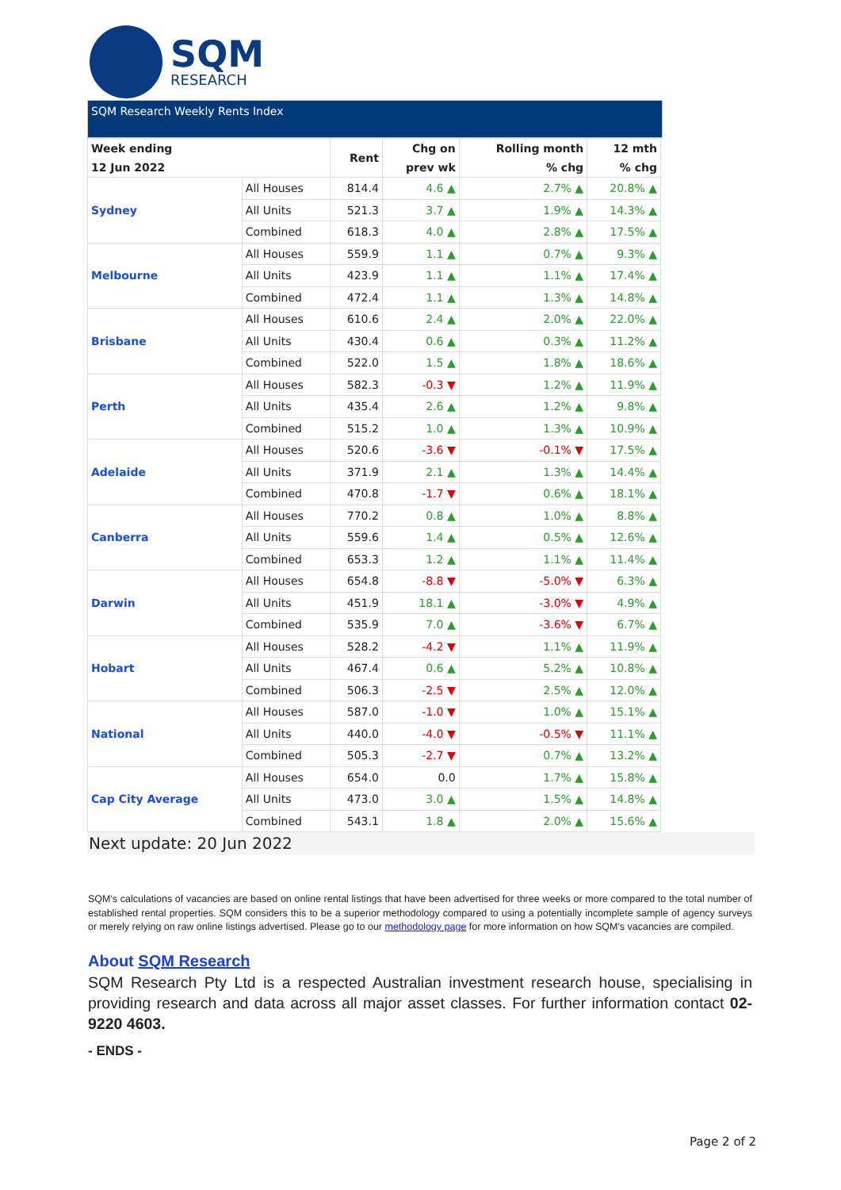SQM
RESEARCH
SQM Research Weekly Rents Index
| Week ending 12 Jun 2022 | | Rent | Chg on prev wk | Rolling month % chg | 12 mth % chg |
| --- | --- | --- | --- | --- | --- |
| Sydney | All Houses | 814.4 | 4.6 ▲ | 2.7% ▲ | 20.8% ▲ |
| | All Units | 521.3 | 3.7 ▲ | 1.9% ▲ | 14.3% ▲ |
| | Combined | 618.3 | 4.0 ▲ | 2.8% ▲ | 17.5% ▲ |
| Melbourne | All Houses | 559.9 | 1.1 ▲ | 0.7% ▲ | 9.3% ▲ |
| | All Units | 423.9 | 1.1 ▲ | 1.1% ▲ | 17.4% ▲ |
| | Combined | 472.4 | 1.1 ▲ | 1.3% ▲ | 14.8% ▲ |
| Brisbane | All Houses | 610.6 | 2.4 ▲ | 2.0% ▲ | 22.0% ▲ |
| | All Units | 430.4 | 0.6 ▲ | 0.3% ▲ | 11.2% ▲ |
| | Combined | 522.0 | 1.5 ▲ | 1.8% ▲ | 18.6% ▲ |
| Perth | All Houses | 582.3 | -0.3 ▼ | 1.2% ▲ | 11.9% ▲ |
| | All Units | 435.4 | 2.6 ▲ | 1.2% ▲ | 9.8% ▲ |
| | Combined | 515.2 | 1.0 ▲ | 1.3% ▲ | 10.9% ▲ |
| Adelaide | All Houses | 520.6 | -3.6 ▼ | -0.1% ▼ | 17.5% ▲ |
| | All Units | 371.9 | 2.1 ▲ | 1.3% ▲ | 14.4% ▲ |
| | Combined | 470.8 | -1.7 ▼ | 0.6% ▲ | 18.1% ▲ |
| Canberra | All Houses | 770.2 | 0.8 ▲ | 1.0% ▲ | 8.8% ▲ |
| | All Units | 559.6 | 1.4 ▲ | 0.5% ▲ | 12.6% ▲ |
| | Combined | 653.3 | 1.2 ▲ | 1.1% ▲ | 11.4% ▲ |
| Darwin | All Houses | 654.8 | -8.8 ▼ | -5.0% ▼ | 6.3% ▲ |
| | All Units | 451.9 | 18.1 ▲ | -3.0% ▼ | 4.9% ▲ |
| | Combined | 535.9 | 7.0 ▲ | -3.6% ▼ | 6.7% ▲ |
| Hobart | All Houses | 528.2 | -4.2 ▼ | 1.1% ▲ | 11.9% ▲ |
| | All Units | 467.4 | 0.6 ▲ | 5.2% ▲ | 10.8% ▲ |
| | Combined | 506.3 | -2.5 ▼ | 2.5% ▲ | 12.0% ▲ |
| National | All Houses | 587.0 | -1.0 ▼ | 1.0% ▲ | 15.1% ▲ |
| | All Units | 440.0 | -4.0 ▼ | -0.5% ▼ | 11.1% ▲ |
| | Combined | 505.3 | -2.7 ▼ | 0.7% ▲ | 13.2% ▲ |
| Cap City Average | All Houses | 654.0 | 0.0 | 1.7% ▲ | 15.8% ▲ |
| | All Units | 473.0 | 3.0 ▲ | 1.5% ▲ | 14.8% ▲ |
| | Combined | 543.1 | 1.8 ▲ | 2.0% ▲ | 15.6% ▲ |
Next update: 20 Jun 2022
SQM's calculations of vacancies are based on online rental listings that have been advertised for three weeks or more compared to the total number of established rental properties. SQM considers this to be a superior methodology compared to using a potentially incomplete sample of agency surveys or merely relying on raw online listings advertised. Please go to our methodology page for more information on how SQM's vacancies are compiled.
About SQM Research
SQM Research Pty Ltd is a respected Australian investment research house, specialising in providing research and data across all major asset classes. For further information contact 02-9220 4603.
- ENDS -
Page 2 of 2